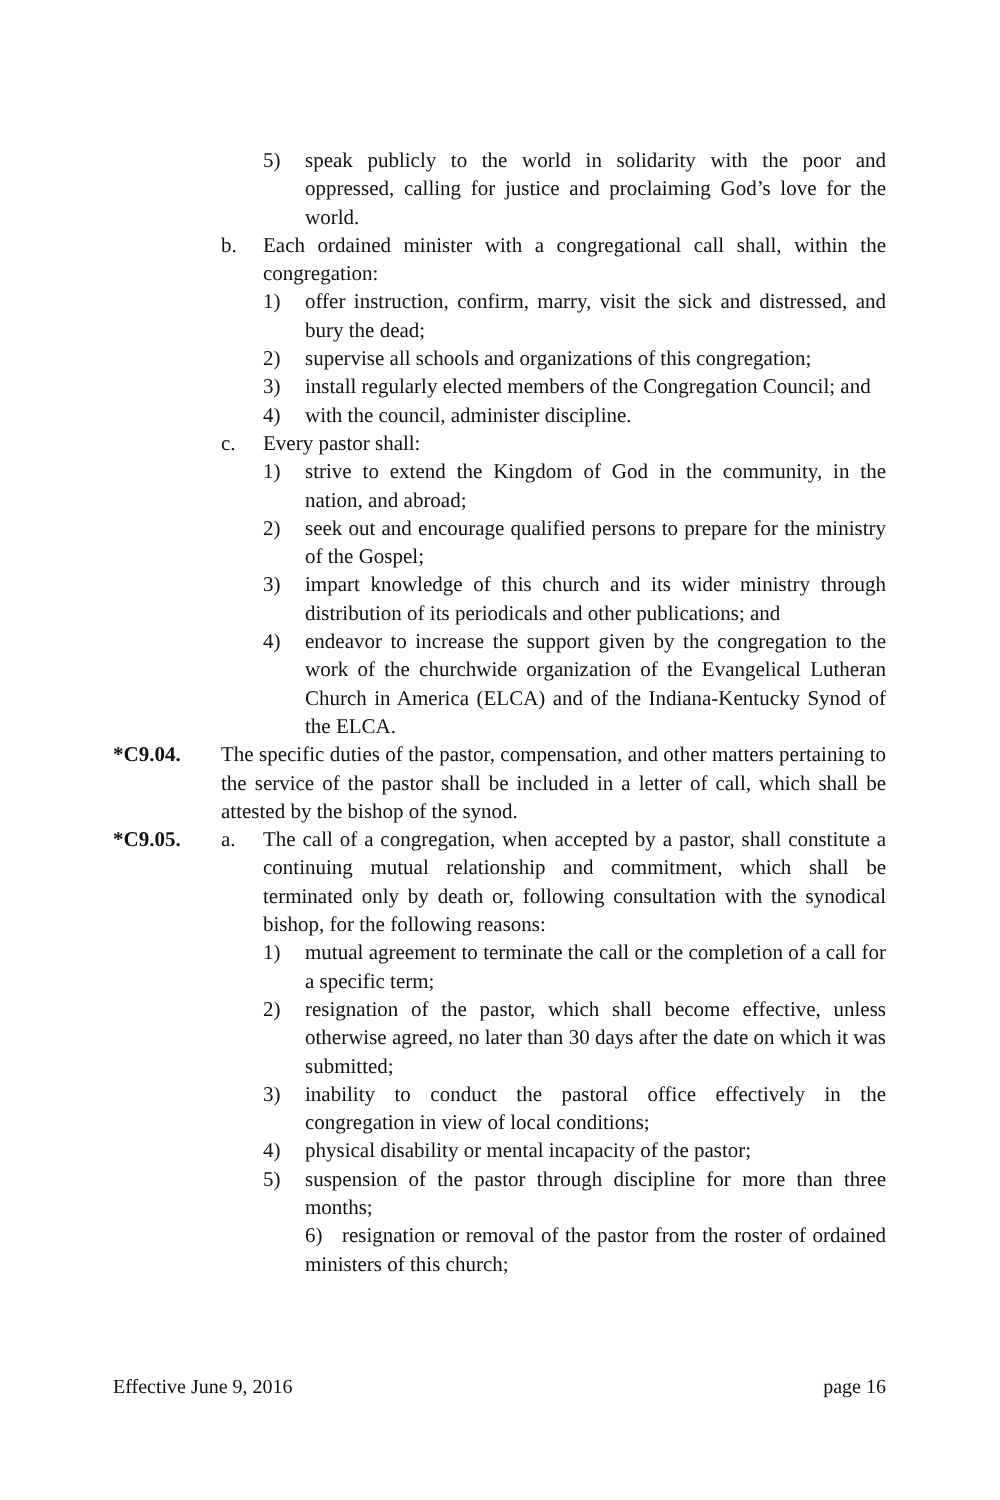5) speak publicly to the world in solidarity with the poor and oppressed, calling for justice and proclaiming God’s love for the world.
b. Each ordained minister with a congregational call shall, within the congregation:
1) offer instruction, confirm, marry, visit the sick and distressed, and bury the dead;
2) supervise all schools and organizations of this congregation;
3) install regularly elected members of the Congregation Council; and
4) with the council, administer discipline.
c. Every pastor shall:
1) strive to extend the Kingdom of God in the community, in the nation, and abroad;
2) seek out and encourage qualified persons to prepare for the ministry of the Gospel;
3) impart knowledge of this church and its wider ministry through distribution of its periodicals and other publications; and
4) endeavor to increase the support given by the congregation to the work of the churchwide organization of the Evangelical Lutheran Church in America (ELCA) and of the Indiana-Kentucky Synod of the ELCA.
*C9.04. The specific duties of the pastor, compensation, and other matters pertaining to the service of the pastor shall be included in a letter of call, which shall be attested by the bishop of the synod.
*C9.05. a. The call of a congregation, when accepted by a pastor, shall constitute a continuing mutual relationship and commitment, which shall be terminated only by death or, following consultation with the synodical bishop, for the following reasons:
1) mutual agreement to terminate the call or the completion of a call for a specific term;
2) resignation of the pastor, which shall become effective, unless otherwise agreed, no later than 30 days after the date on which it was submitted;
3) inability to conduct the pastoral office effectively in the congregation in view of local conditions;
4) physical disability or mental incapacity of the pastor;
5) suspension of the pastor through discipline for more than three months;
6) resignation or removal of the pastor from the roster of ordained ministers of this church;
Effective June 9, 2016 page 16